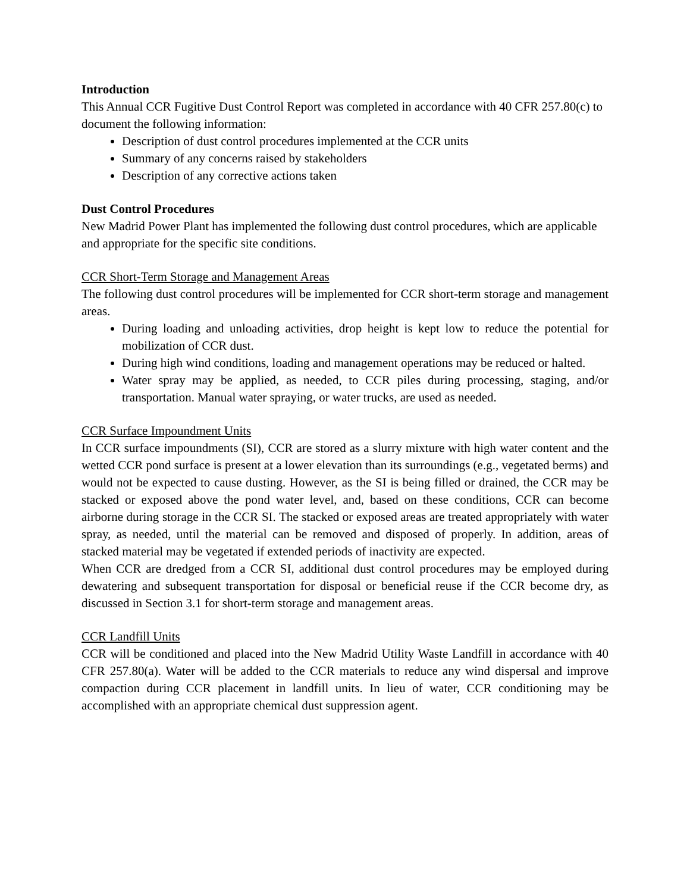Introduction
This Annual CCR Fugitive Dust Control Report was completed in accordance with 40 CFR 257.80(c) to document the following information:
Description of dust control procedures implemented at the CCR units
Summary of any concerns raised by stakeholders
Description of any corrective actions taken
Dust Control Procedures
New Madrid Power Plant has implemented the following dust control procedures, which are applicable and appropriate for the specific site conditions.
CCR Short-Term Storage and Management Areas
The following dust control procedures will be implemented for CCR short-term storage and management areas.
During loading and unloading activities, drop height is kept low to reduce the potential for mobilization of CCR dust.
During high wind conditions, loading and management operations may be reduced or halted.
Water spray may be applied, as needed, to CCR piles during processing, staging, and/or transportation. Manual water spraying, or water trucks, are used as needed.
CCR Surface Impoundment Units
In CCR surface impoundments (SI), CCR are stored as a slurry mixture with high water content and the wetted CCR pond surface is present at a lower elevation than its surroundings (e.g., vegetated berms) and would not be expected to cause dusting. However, as the SI is being filled or drained, the CCR may be stacked or exposed above the pond water level, and, based on these conditions, CCR can become airborne during storage in the CCR SI. The stacked or exposed areas are treated appropriately with water spray, as needed, until the material can be removed and disposed of properly. In addition, areas of stacked material may be vegetated if extended periods of inactivity are expected.
When CCR are dredged from a CCR SI, additional dust control procedures may be employed during dewatering and subsequent transportation for disposal or beneficial reuse if the CCR become dry, as discussed in Section 3.1 for short-term storage and management areas.
CCR Landfill Units
CCR will be conditioned and placed into the New Madrid Utility Waste Landfill in accordance with 40 CFR 257.80(a). Water will be added to the CCR materials to reduce any wind dispersal and improve compaction during CCR placement in landfill units. In lieu of water, CCR conditioning may be accomplished with an appropriate chemical dust suppression agent.